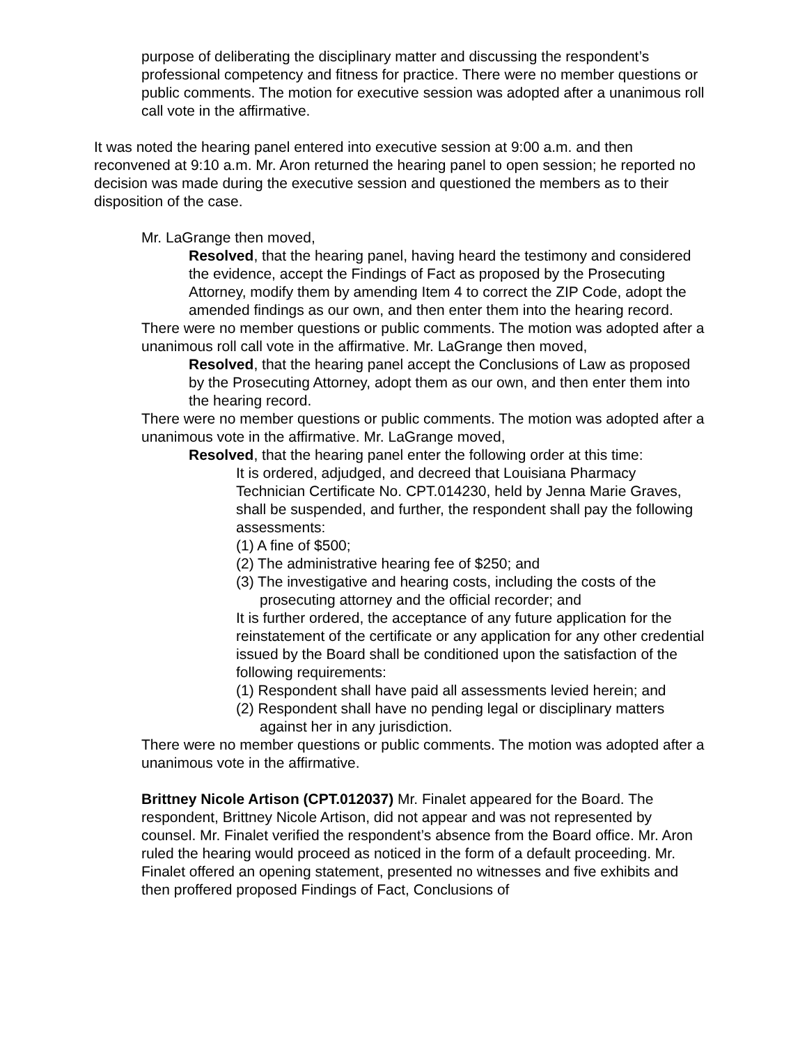purpose of deliberating the disciplinary matter and discussing the respondent’s professional competency and fitness for practice. There were no member questions or public comments. The motion for executive session was adopted after a unanimous roll call vote in the affirmative.
It was noted the hearing panel entered into executive session at 9:00 a.m. and then reconvened at 9:10 a.m. Mr. Aron returned the hearing panel to open session; he reported no decision was made during the executive session and questioned the members as to their disposition of the case.
Mr. LaGrange then moved,
Resolved, that the hearing panel, having heard the testimony and considered the evidence, accept the Findings of Fact as proposed by the Prosecuting Attorney, modify them by amending Item 4 to correct the ZIP Code, adopt the amended findings as our own, and then enter them into the hearing record.
There were no member questions or public comments. The motion was adopted after a unanimous roll call vote in the affirmative. Mr. LaGrange then moved,
Resolved, that the hearing panel accept the Conclusions of Law as proposed by the Prosecuting Attorney, adopt them as our own, and then enter them into the hearing record.
There were no member questions or public comments. The motion was adopted after a unanimous vote in the affirmative. Mr. LaGrange moved,
Resolved, that the hearing panel enter the following order at this time:
It is ordered, adjudged, and decreed that Louisiana Pharmacy Technician Certificate No. CPT.014230, held by Jenna Marie Graves, shall be suspended, and further, the respondent shall pay the following assessments:
(1) A fine of $500;
(2) The administrative hearing fee of $250; and
(3) The investigative and hearing costs, including the costs of the prosecuting attorney and the official recorder; and
It is further ordered, the acceptance of any future application for the reinstatement of the certificate or any application for any other credential issued by the Board shall be conditioned upon the satisfaction of the following requirements:
(1) Respondent shall have paid all assessments levied herein; and
(2) Respondent shall have no pending legal or disciplinary matters against her in any jurisdiction.
There were no member questions or public comments. The motion was adopted after a unanimous vote in the affirmative.
Brittney Nicole Artison (CPT.012037) Mr. Finalet appeared for the Board. The respondent, Brittney Nicole Artison, did not appear and was not represented by counsel. Mr. Finalet verified the respondent’s absence from the Board office. Mr. Aron ruled the hearing would proceed as noticed in the form of a default proceeding. Mr. Finalet offered an opening statement, presented no witnesses and five exhibits and then proffered proposed Findings of Fact, Conclusions of